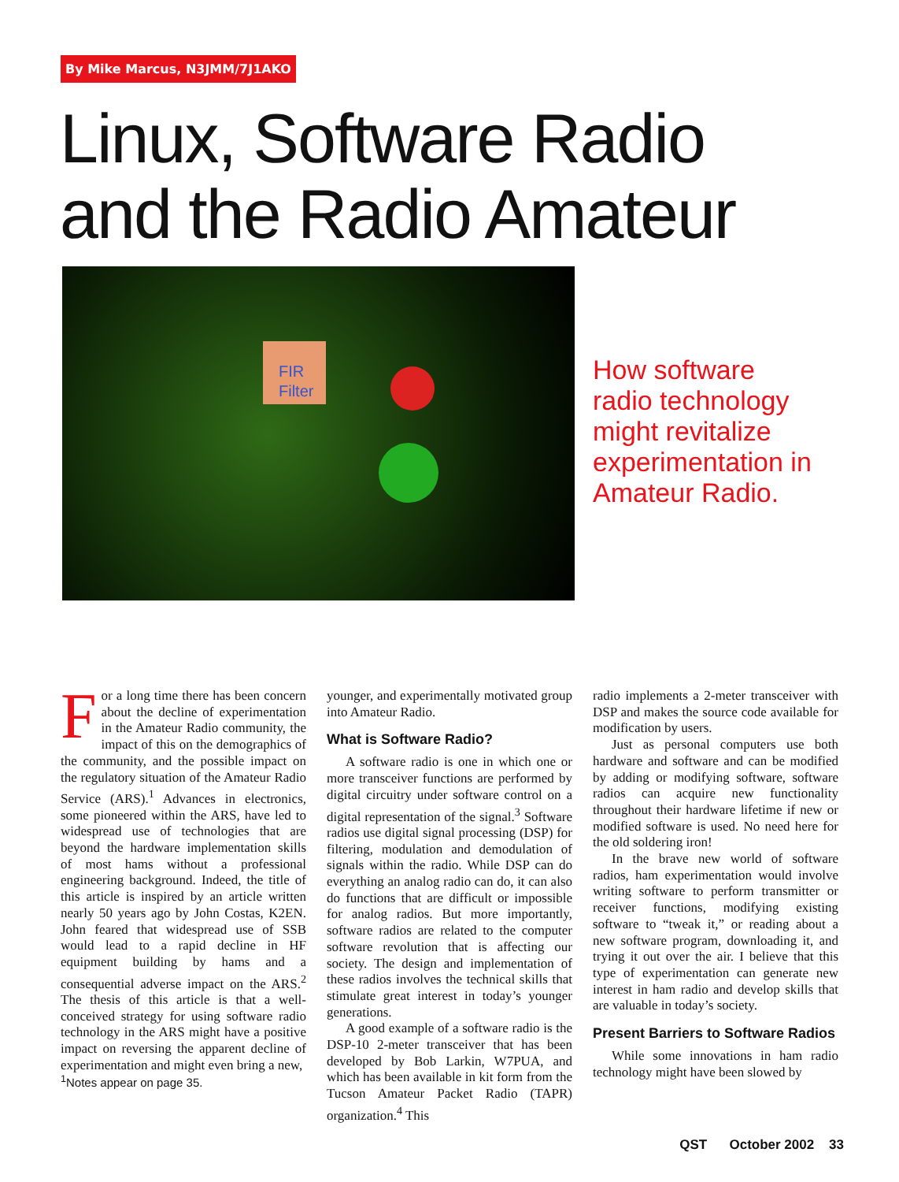By Mike Marcus, N3JMM/7J1AKO
Linux, Software Radio
and the Radio Amateur
FIR
Filter
How software
radio technology
might revitalize
experimentation in
Amateur Radio.
For a long time there has been concern about the decline of experimentation in the Amateur Radio community, the impact of this on the demographics of the community, and the possible impact on the regulatory situation of the Amateur Radio Service (ARS).<sup>1</sup> Advances in electronics, some pioneered within the ARS, have led to widespread use of technologies that are beyond the hardware implementation skills of most hams without a professional engineering background. Indeed, the title of this article is inspired by an article written nearly 50 years ago by John Costas, K2EN. John feared that widespread use of SSB would lead to a rapid decline in HF equipment building by hams and a consequential adverse impact on the ARS.<sup>2</sup> The thesis of this article is that a well-conceived strategy for using software radio technology in the ARS might have a positive impact on reversing the apparent decline of experimentation and might even bring a new,
<sup>1</sup> Notes appear on page 35.
younger, and experimentally motivated group into Amateur Radio.
What is Software Radio?
A software radio is one in which one or more transceiver functions are performed by digital circuitry under software control on a digital representation of the signal.<sup>3</sup> Software radios use digital signal processing (DSP) for filtering, modulation and demodulation of signals within the radio. While DSP can do everything an analog radio can do, it can also do functions that are difficult or impossible for analog radios. But more importantly, software radios are related to the computer software revolution that is affecting our society. The design and implementation of these radios involves the technical skills that stimulate great interest in today’s younger generations.
A good example of a software radio is the DSP-10 2-meter transceiver that has been developed by Bob Larkin, W7PUA, and which has been available in kit form from the Tucson Amateur Packet Radio (TAPR) organization.<sup>4</sup> This
radio implements a 2-meter transceiver with DSP and makes the source code available for modification by users.
Just as personal computers use both hardware and software and can be modified by adding or modifying software, software radios can acquire new functionality throughout their hardware lifetime if new or modified software is used. No need here for the old soldering iron!
In the brave new world of software radios, ham experimentation would involve writing software to perform transmitter or receiver functions, modifying existing software to “tweak it,” or reading about a new software program, downloading it, and trying it out over the air. I believe that this type of experimentation can generate new interest in ham radio and develop skills that are valuable in today’s society.
Present Barriers to Software Radios
While some innovations in ham radio technology might have been slowed by
QST October 2002 33